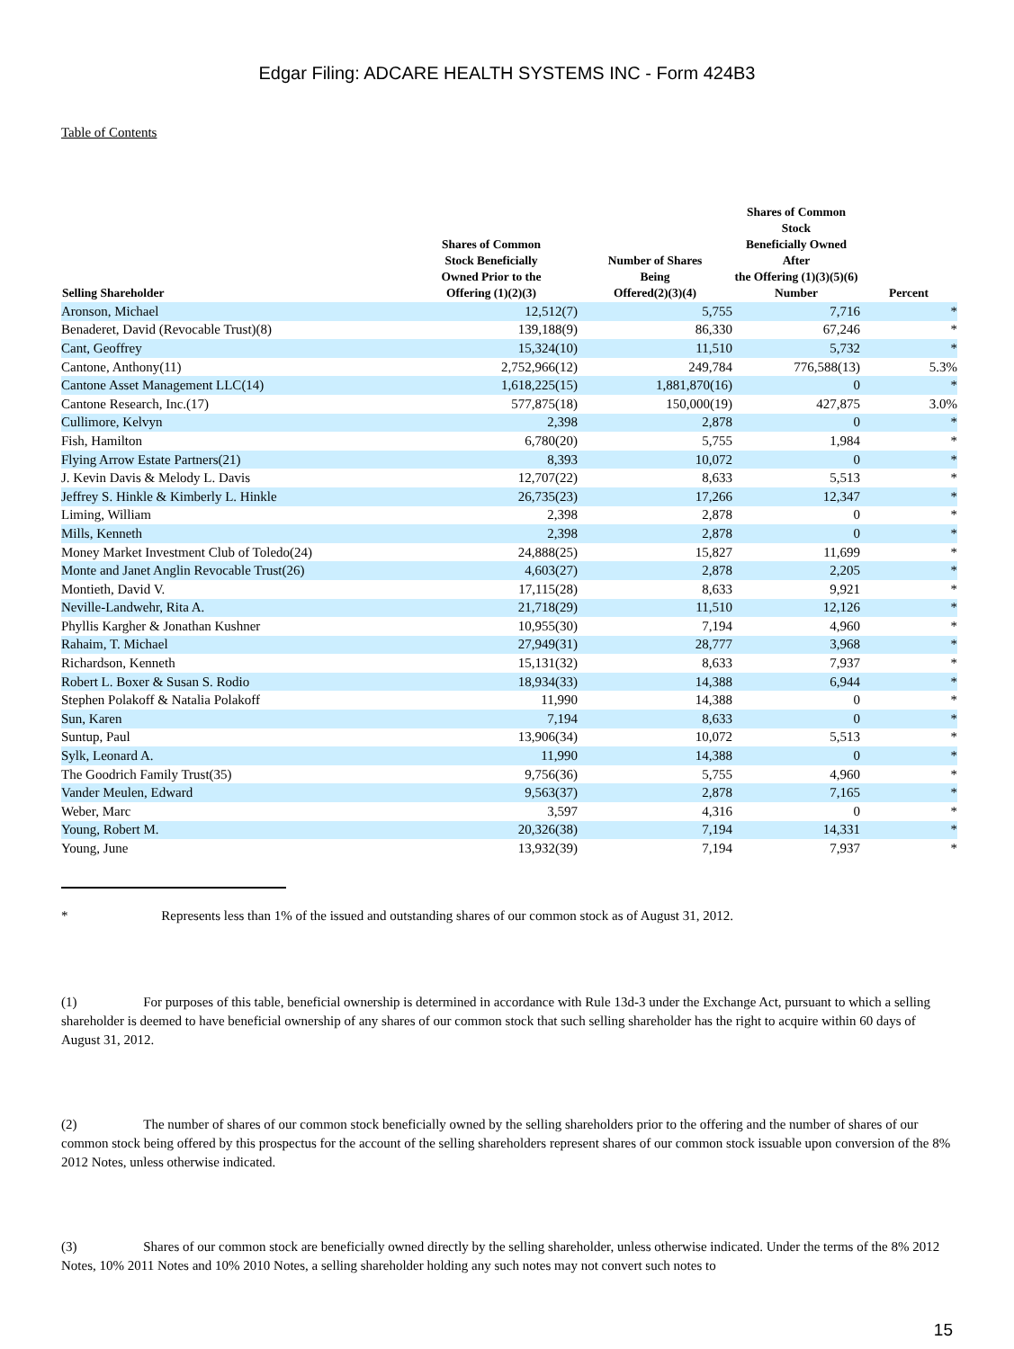Edgar Filing: ADCARE HEALTH SYSTEMS INC - Form 424B3
Table of Contents
| Selling Shareholder | Shares of Common Stock Beneficially Owned Prior to the Offering (1)(2)(3) | Number of Shares Being Offered(2)(3)(4) | Shares of Common Stock Beneficially Owned After the Offering (1)(3)(5)(6) Number | Percent |
| --- | --- | --- | --- | --- |
| Aronson, Michael | 12,512(7) | 5,755 | 7,716 | * |
| Benaderet, David (Revocable Trust)(8) | 139,188(9) | 86,330 | 67,246 | * |
| Cant, Geoffrey | 15,324(10) | 11,510 | 5,732 | * |
| Cantone, Anthony(11) | 2,752,966(12) | 249,784 | 776,588(13) | 5.3% |
| Cantone Asset Management LLC(14) | 1,618,225(15) | 1,881,870(16) | 0 | * |
| Cantone Research, Inc.(17) | 577,875(18) | 150,000(19) | 427,875 | 3.0% |
| Cullimore, Kelvyn | 2,398 | 2,878 | 0 | * |
| Fish, Hamilton | 6,780(20) | 5,755 | 1,984 | * |
| Flying Arrow Estate Partners(21) | 8,393 | 10,072 | 0 | * |
| J. Kevin Davis & Melody L. Davis | 12,707(22) | 8,633 | 5,513 | * |
| Jeffrey S. Hinkle & Kimberly L. Hinkle | 26,735(23) | 17,266 | 12,347 | * |
| Liming, William | 2,398 | 2,878 | 0 | * |
| Mills, Kenneth | 2,398 | 2,878 | 0 | * |
| Money Market Investment Club of Toledo(24) | 24,888(25) | 15,827 | 11,699 | * |
| Monte and Janet Anglin Revocable Trust(26) | 4,603(27) | 2,878 | 2,205 | * |
| Montieth, David V. | 17,115(28) | 8,633 | 9,921 | * |
| Neville-Landwehr, Rita A. | 21,718(29) | 11,510 | 12,126 | * |
| Phyllis Kargher & Jonathan Kushner | 10,955(30) | 7,194 | 4,960 | * |
| Rahaim, T. Michael | 27,949(31) | 28,777 | 3,968 | * |
| Richardson, Kenneth | 15,131(32) | 8,633 | 7,937 | * |
| Robert L. Boxer & Susan S. Rodio | 18,934(33) | 14,388 | 6,944 | * |
| Stephen Polakoff & Natalia Polakoff | 11,990 | 14,388 | 0 | * |
| Sun, Karen | 7,194 | 8,633 | 0 | * |
| Suntup, Paul | 13,906(34) | 10,072 | 5,513 | * |
| Sylk, Leonard A. | 11,990 | 14,388 | 0 | * |
| The Goodrich Family Trust(35) | 9,756(36) | 5,755 | 4,960 | * |
| Vander Meulen, Edward | 9,563(37) | 2,878 | 7,165 | * |
| Weber, Marc | 3,597 | 4,316 | 0 | * |
| Young, Robert M. | 20,326(38) | 7,194 | 14,331 | * |
| Young, June | 13,932(39) | 7,194 | 7,937 | * |
* Represents less than 1% of the issued and outstanding shares of our common stock as of August 31, 2012.
(1) For purposes of this table, beneficial ownership is determined in accordance with Rule 13d-3 under the Exchange Act, pursuant to which a selling shareholder is deemed to have beneficial ownership of any shares of our common stock that such selling shareholder has the right to acquire within 60 days of August 31, 2012.
(2) The number of shares of our common stock beneficially owned by the selling shareholders prior to the offering and the number of shares of our common stock being offered by this prospectus for the account of the selling shareholders represent shares of our common stock issuable upon conversion of the 8% 2012 Notes, unless otherwise indicated.
(3) Shares of our common stock are beneficially owned directly by the selling shareholder, unless otherwise indicated. Under the terms of the 8% 2012 Notes, 10% 2011 Notes and 10% 2010 Notes, a selling shareholder holding any such notes may not convert such notes to
15